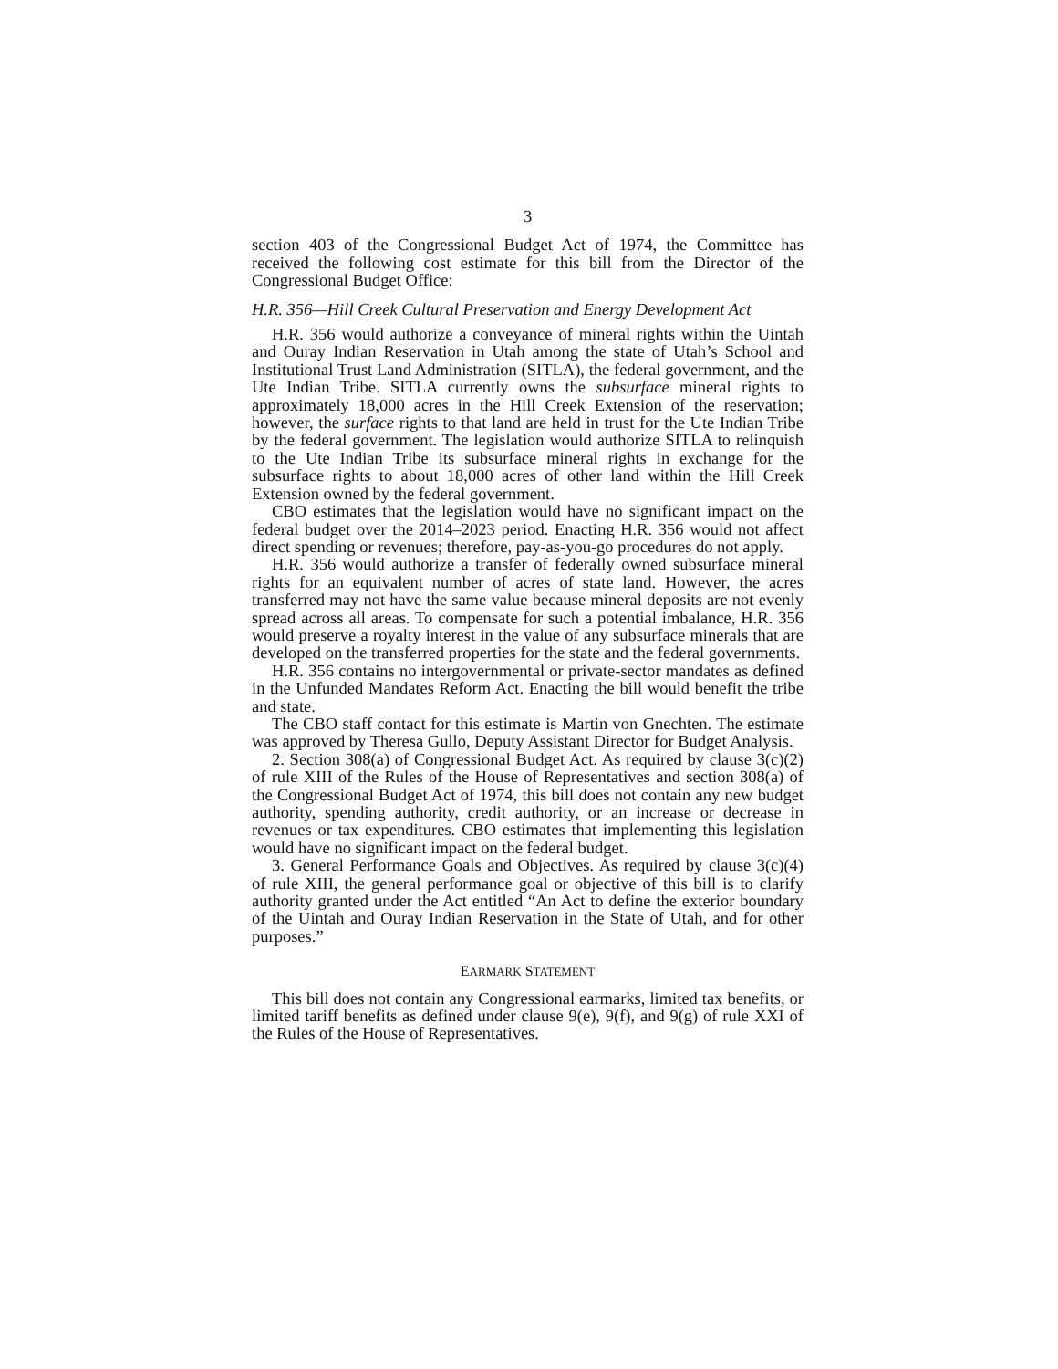3
section 403 of the Congressional Budget Act of 1974, the Committee has received the following cost estimate for this bill from the Director of the Congressional Budget Office:
H.R. 356—Hill Creek Cultural Preservation and Energy Development Act
H.R. 356 would authorize a conveyance of mineral rights within the Uintah and Ouray Indian Reservation in Utah among the state of Utah’s School and Institutional Trust Land Administration (SITLA), the federal government, and the Ute Indian Tribe. SITLA currently owns the subsurface mineral rights to approximately 18,000 acres in the Hill Creek Extension of the reservation; however, the surface rights to that land are held in trust for the Ute Indian Tribe by the federal government. The legislation would authorize SITLA to relinquish to the Ute Indian Tribe its subsurface mineral rights in exchange for the subsurface rights to about 18,000 acres of other land within the Hill Creek Extension owned by the federal government.
CBO estimates that the legislation would have no significant impact on the federal budget over the 2014–2023 period. Enacting H.R. 356 would not affect direct spending or revenues; therefore, pay-as-you-go procedures do not apply.
H.R. 356 would authorize a transfer of federally owned subsurface mineral rights for an equivalent number of acres of state land. However, the acres transferred may not have the same value because mineral deposits are not evenly spread across all areas. To compensate for such a potential imbalance, H.R. 356 would preserve a royalty interest in the value of any subsurface minerals that are developed on the transferred properties for the state and the federal governments.
H.R. 356 contains no intergovernmental or private-sector mandates as defined in the Unfunded Mandates Reform Act. Enacting the bill would benefit the tribe and state.
The CBO staff contact for this estimate is Martin von Gnechten. The estimate was approved by Theresa Gullo, Deputy Assistant Director for Budget Analysis.
2. Section 308(a) of Congressional Budget Act. As required by clause 3(c)(2) of rule XIII of the Rules of the House of Representatives and section 308(a) of the Congressional Budget Act of 1974, this bill does not contain any new budget authority, spending authority, credit authority, or an increase or decrease in revenues or tax expenditures. CBO estimates that implementing this legislation would have no significant impact on the federal budget.
3. General Performance Goals and Objectives. As required by clause 3(c)(4) of rule XIII, the general performance goal or objective of this bill is to clarify authority granted under the Act entitled “An Act to define the exterior boundary of the Uintah and Ouray Indian Reservation in the State of Utah, and for other purposes.”
EARMARK STATEMENT
This bill does not contain any Congressional earmarks, limited tax benefits, or limited tariff benefits as defined under clause 9(e), 9(f), and 9(g) of rule XXI of the Rules of the House of Representatives.